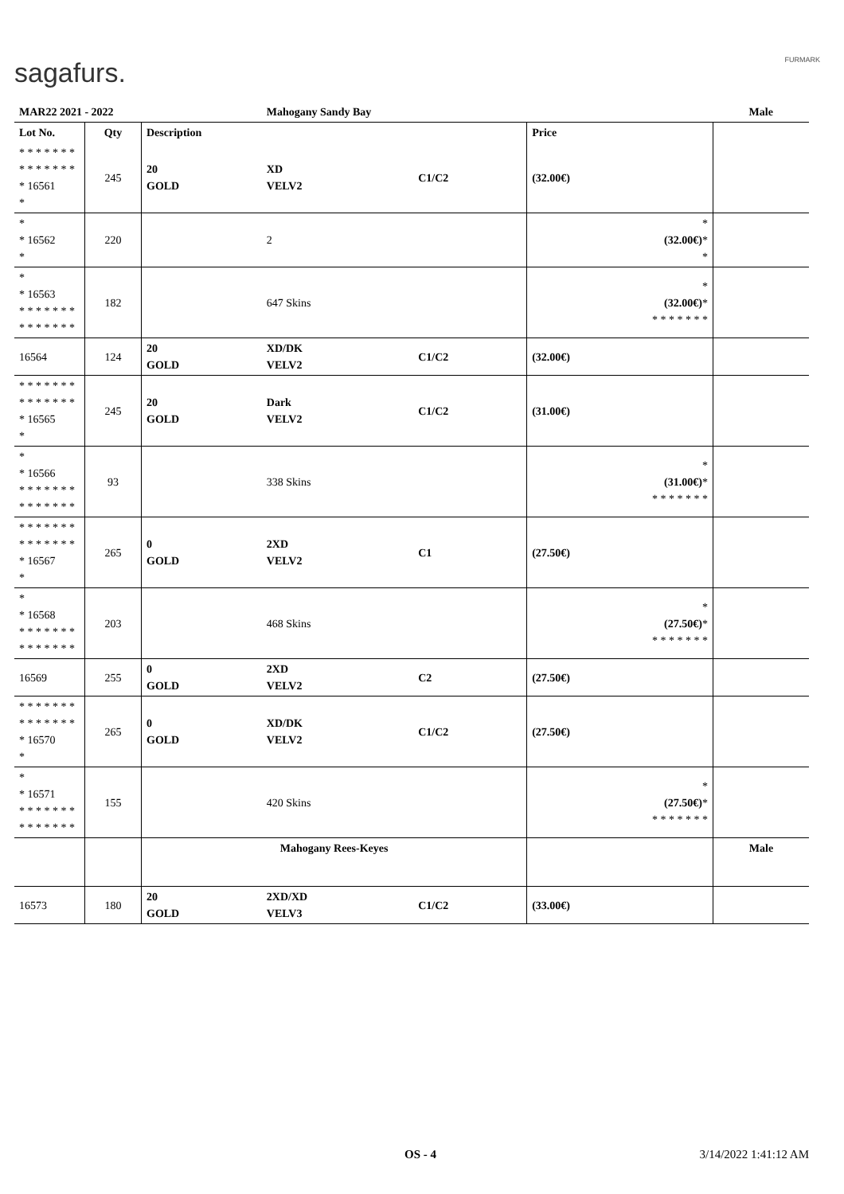sagafurs. FURMARK
| MAR22 2021 - 2022 | | | Mahogany Sandy Bay | | | Male |
| Lot No. | Qty | Description | | | Price | |
| * * * * * * * * * * * * * * * 16561 * | 245 | 20 GOLD | XD VELV2 | C1/C2 | (32.00€) | |
| * * 16562 * | 220 | | 2 | | * (32.00€) * * | |
| * * 16563 * * * * * * * * * * * * * * | 182 | | 647 Skins | | * (32.00€) * * * * * * * * | |
| 16564 | 124 | 20 GOLD | XD/DK VELV2 | C1/C2 | (32.00€) | |
| * * * * * * * * * * * * * * * 16565 * | 245 | 20 GOLD | Dark VELV2 | C1/C2 | (31.00€) | |
| * * 16566 * * * * * * * * * * * * * * | 93 | | 338 Skins | | * (31.00€) * * * * * * * * | |
| * * * * * * * * * * * * * * * 16567 * | 265 | 0 GOLD | 2XD VELV2 | C1 | (27.50€) | |
| * * 16568 * * * * * * * * * * * * * * | 203 | | 468 Skins | | * (27.50€) * * * * * * * * | |
| 16569 | 255 | 0 GOLD | 2XD VELV2 | C2 | (27.50€) | |
| * * * * * * * * * * * * * * * 16570 * | 265 | 0 GOLD | XD/DK VELV2 | C1/C2 | (27.50€) | |
| * * 16571 * * * * * * * * * * * * * * | 155 | | 420 Skins | | * (27.50€) * * * * * * * * | |
| | | Mahogany Rees-Keyes | | | | Male |
| 16573 | 180 | 20 GOLD | 2XD/XD VELV3 | C1/C2 | (33.00€) | |
OS - 4 3/14/2022 1:41:12 AM